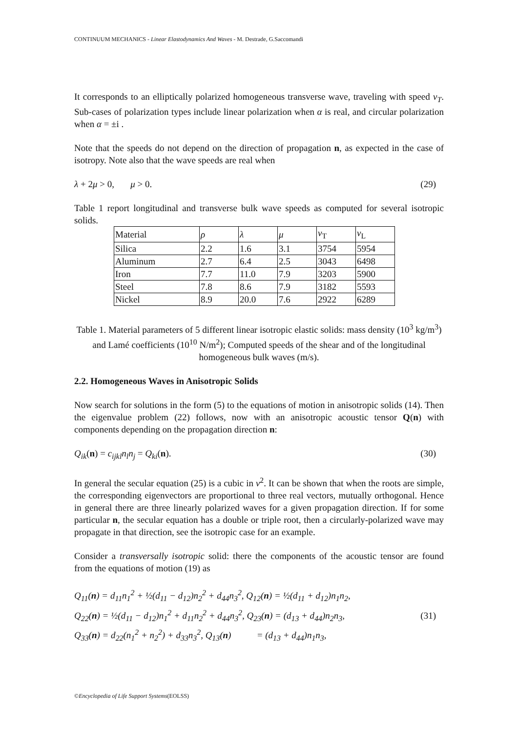CONTINUUM MECHANICS - Linear Elastodynamics And Waves - M. Destrade, G.Saccomandi
It corresponds to an elliptically polarized homogeneous transverse wave, traveling with speed v<sub>T</sub>. Sub-cases of polarization types include linear polarization when α is real, and circular polarization when α = ±i .
Note that the speeds do not depend on the direction of propagation n, as expected in the case of isotropy. Note also that the wave speeds are real when
λ + 2μ > 0, μ > 0. (29)
Table 1 report longitudinal and transverse bulk wave speeds as computed for several isotropic solids.
| Material | ρ | λ | μ | v<sub>T</sub> | v<sub>L</sub> |
| Silica | 2.2 | 1.6 | 3.1 | 3754 | 5954 |
| Aluminum | 2.7 | 6.4 | 2.5 | 3043 | 6498 |
| Iron | 7.7 | 11.0 | 7.9 | 3203 | 5900 |
| Steel | 7.8 | 8.6 | 7.9 | 3182 | 5593 |
| Nickel | 8.9 | 20.0 | 7.6 | 2922 | 6289 |
Table 1. Material parameters of 5 different linear isotropic elastic solids: mass density (10<sup>3</sup> kg/m<sup>3</sup>) and Lamé coefficients (10<sup>10</sup> N/m<sup>2</sup>); Computed speeds of the shear and of the longitudinal homogeneous bulk waves (m/s).
2.2. Homogeneous Waves in Anisotropic Solids
Now search for solutions in the form (5) to the equations of motion in anisotropic solids (14). Then the eigenvalue problem (22) follows, now with an anisotropic acoustic tensor Q(n) with components depending on the propagation direction n:
Q<sub>ik</sub>(n) = c<sub>ijkl</sub>n<sub>l</sub>n<sub>j</sub> = Q<sub>ki</sub>(n). (30)
In general the secular equation (25) is a cubic in v<sup>2</sup>. It can be shown that when the roots are simple, the corresponding eigenvectors are proportional to three real vectors, mutually orthogonal. Hence in general there are three linearly polarized waves for a given propagation direction. If for some particular n, the secular equation has a double or triple root, then a circularly-polarized wave may propagate in that direction, see the isotropic case for an example.
Consider a transversally isotropic solid: there the components of the acoustic tensor are found from the equations of motion (19) as
Q<sub>11</sub>(n) = d<sub>11</sub>n<sub>1</sub><sup>2</sup> + ½(d<sub>11</sub> − d<sub>12</sub>)n<sub>2</sub><sup>2</sup> + d<sub>44</sub>n<sub>3</sub><sup>2</sup>, Q<sub>12</sub>(n) = ½(d<sub>11</sub> + d<sub>12</sub>)n<sub>1</sub>n<sub>2</sub>,
Q<sub>22</sub>(n) = ½(d<sub>11</sub> − d<sub>12</sub>)n<sub>1</sub><sup>2</sup> + d<sub>11</sub>n<sub>2</sub><sup>2</sup> + d<sub>44</sub>n<sub>3</sub><sup>2</sup>, Q<sub>23</sub>(n) = (d<sub>13</sub> + d<sub>44</sub>)n<sub>2</sub>n<sub>3</sub>,
Q<sub>33</sub>(n) = d<sub>22</sub>(n<sub>1</sub><sup>2</sup> + n<sub>2</sub><sup>2</sup>) + d<sub>33</sub>n<sub>3</sub><sup>2</sup>, Q<sub>13</sub>(n) = (d<sub>13</sub> + d<sub>44</sub>)n<sub>1</sub>n<sub>3</sub>,
(31)
©Encyclopedia of Life Support Systems(EOLSS)